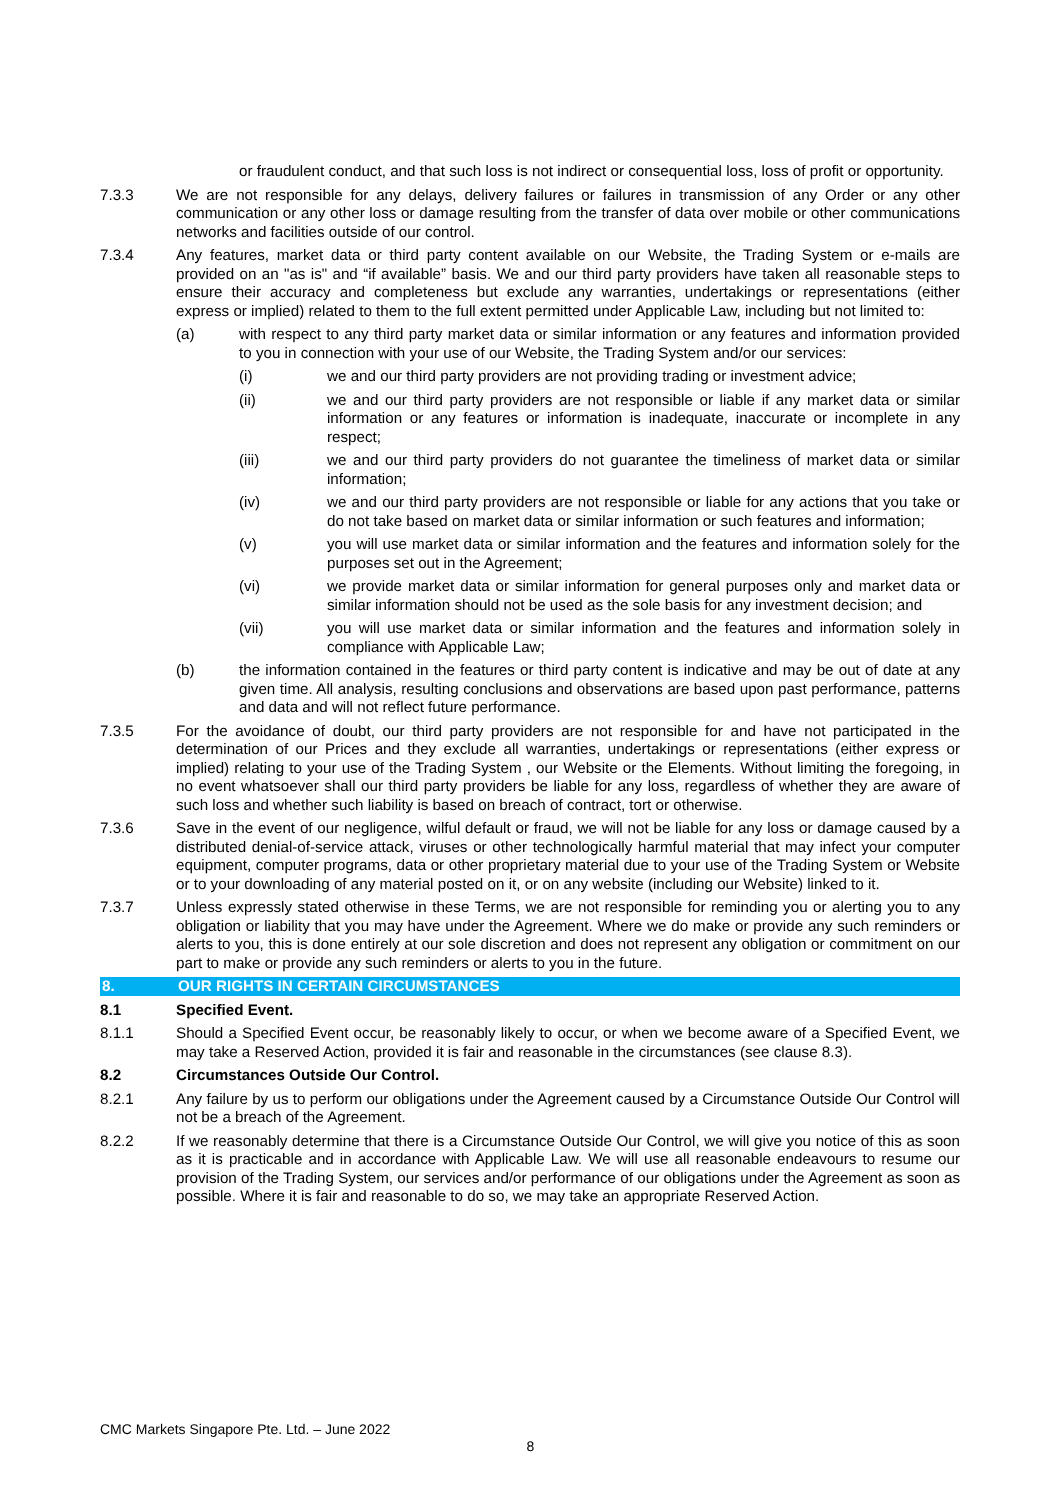or fraudulent conduct, and that such loss is not indirect or consequential loss, loss of profit or opportunity.
7.3.3 We are not responsible for any delays, delivery failures or failures in transmission of any Order or any other communication or any other loss or damage resulting from the transfer of data over mobile or other communications networks and facilities outside of our control.
7.3.4 Any features, market data or third party content available on our Website, the Trading System or e-mails are provided on an "as is" and “if available” basis. We and our third party providers have taken all reasonable steps to ensure their accuracy and completeness but exclude any warranties, undertakings or representations (either express or implied) related to them to the full extent permitted under Applicable Law, including but not limited to:
(a) with respect to any third party market data or similar information or any features and information provided to you in connection with your use of our Website, the Trading System and/or our services:
(i) we and our third party providers are not providing trading or investment advice;
(ii) we and our third party providers are not responsible or liable if any market data or similar information or any features or information is inadequate, inaccurate or incomplete in any respect;
(iii) we and our third party providers do not guarantee the timeliness of market data or similar information;
(iv) we and our third party providers are not responsible or liable for any actions that you take or do not take based on market data or similar information or such features and information;
(v) you will use market data or similar information and the features and information solely for the purposes set out in the Agreement;
(vi) we provide market data or similar information for general purposes only and market data or similar information should not be used as the sole basis for any investment decision; and
(vii) you will use market data or similar information and the features and information solely in compliance with Applicable Law;
(b) the information contained in the features or third party content is indicative and may be out of date at any given time. All analysis, resulting conclusions and observations are based upon past performance, patterns and data and will not reflect future performance.
7.3.5 For the avoidance of doubt, our third party providers are not responsible for and have not participated in the determination of our Prices and they exclude all warranties, undertakings or representations (either express or implied) relating to your use of the Trading System , our Website or the Elements. Without limiting the foregoing, in no event whatsoever shall our third party providers be liable for any loss, regardless of whether they are aware of such loss and whether such liability is based on breach of contract, tort or otherwise.
7.3.6 Save in the event of our negligence, wilful default or fraud, we will not be liable for any loss or damage caused by a distributed denial-of-service attack, viruses or other technologically harmful material that may infect your computer equipment, computer programs, data or other proprietary material due to your use of the Trading System or Website or to your downloading of any material posted on it, or on any website (including our Website) linked to it.
7.3.7 Unless expressly stated otherwise in these Terms, we are not responsible for reminding you or alerting you to any obligation or liability that you may have under the Agreement. Where we do make or provide any such reminders or alerts to you, this is done entirely at our sole discretion and does not represent any obligation or commitment on our part to make or provide any such reminders or alerts to you in the future.
8. OUR RIGHTS IN CERTAIN CIRCUMSTANCES
8.1 Specified Event.
8.1.1 Should a Specified Event occur, be reasonably likely to occur, or when we become aware of a Specified Event, we may take a Reserved Action, provided it is fair and reasonable in the circumstances (see clause 8.3).
8.2 Circumstances Outside Our Control.
8.2.1 Any failure by us to perform our obligations under the Agreement caused by a Circumstance Outside Our Control will not be a breach of the Agreement.
8.2.2 If we reasonably determine that there is a Circumstance Outside Our Control, we will give you notice of this as soon as it is practicable and in accordance with Applicable Law. We will use all reasonable endeavours to resume our provision of the Trading System, our services and/or performance of our obligations under the Agreement as soon as possible. Where it is fair and reasonable to do so, we may take an appropriate Reserved Action.
CMC Markets Singapore Pte. Ltd. – June 2022
8